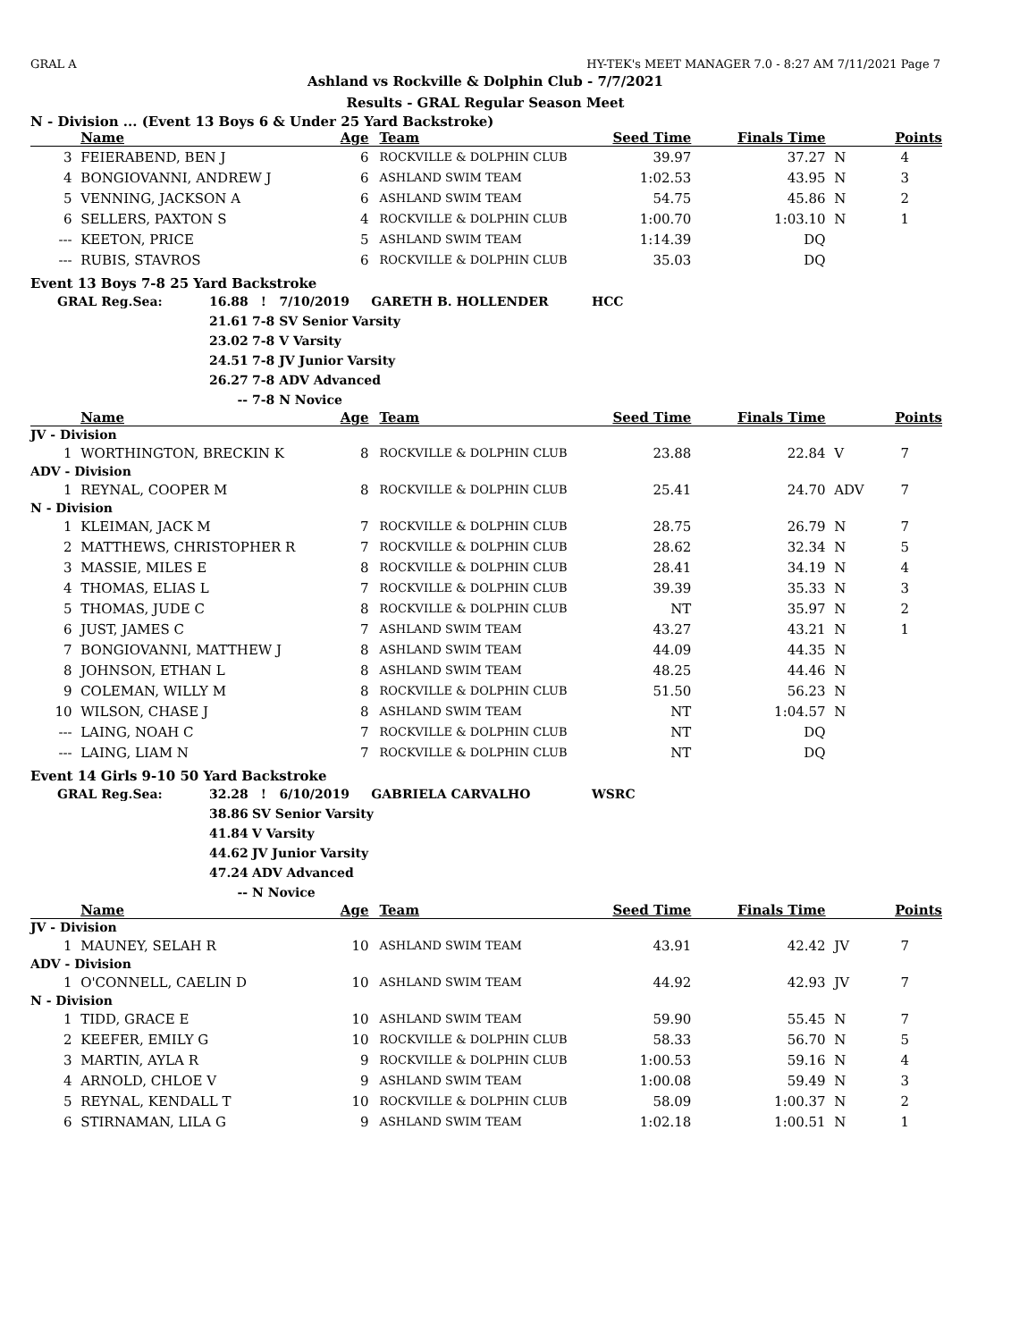GRAL A HY-TEK's MEET MANAGER 7.0 - 8:27 AM 7/11/2021 Page 7
Ashland vs Rockville & Dolphin Club - 7/7/2021
Results - GRAL Regular Season Meet
N - Division ... (Event 13 Boys 6 & Under 25 Yard Backstroke)
| | Name | Age | Team | Seed Time | Finals Time | | Points |
| --- | --- | --- | --- | --- | --- | --- | --- |
| 3 | FEIERABEND, BEN J | 6 | ROCKVILLE & DOLPHIN CLUB | 39.97 | 37.27 | N | 4 |
| 4 | BONGIOVANNI, ANDREW J | 6 | ASHLAND SWIM TEAM | 1:02.53 | 43.95 | N | 3 |
| 5 | VENNING, JACKSON A | 6 | ASHLAND SWIM TEAM | 54.75 | 45.86 | N | 2 |
| 6 | SELLERS, PAXTON S | 4 | ROCKVILLE & DOLPHIN CLUB | 1:00.70 | 1:03.10 | N | 1 |
| --- | KEETON, PRICE | 5 | ASHLAND SWIM TEAM | 1:14.39 | DQ | | |
| --- | RUBIS, STAVROS | 6 | ROCKVILLE & DOLPHIN CLUB | 35.03 | DQ | | |
Event 13 Boys 7-8 25 Yard Backstroke
| GRAL Reg.Sea: | 16.88 | ! 7/10/2019 GARETH B. HOLLENDER | HCC |
| | 21.61 | 7-8 SV Senior Varsity | |
| | 23.02 | 7-8 V Varsity | |
| | 24.51 | 7-8 JV Junior Varsity | |
| | 26.27 | 7-8 ADV Advanced | |
| | -- | 7-8 N Novice | |
| | Name | Age | Team | Seed Time | Finals Time | | Points |
| --- | --- | --- | --- | --- | --- | --- | --- |
| JV - Division | | | | | | | |
| 1 | WORTHINGTON, BRECKIN K | 8 | ROCKVILLE & DOLPHIN CLUB | 23.88 | 22.84 | V | 7 |
| ADV - Division | | | | | | | |
| 1 | REYNAL, COOPER M | 8 | ROCKVILLE & DOLPHIN CLUB | 25.41 | 24.70 | ADV | 7 |
| N - Division | | | | | | | |
| 1 | KLEIMAN, JACK M | 7 | ROCKVILLE & DOLPHIN CLUB | 28.75 | 26.79 | N | 7 |
| 2 | MATTHEWS, CHRISTOPHER R | 7 | ROCKVILLE & DOLPHIN CLUB | 28.62 | 32.34 | N | 5 |
| 3 | MASSIE, MILES E | 8 | ROCKVILLE & DOLPHIN CLUB | 28.41 | 34.19 | N | 4 |
| 4 | THOMAS, ELIAS L | 7 | ROCKVILLE & DOLPHIN CLUB | 39.39 | 35.33 | N | 3 |
| 5 | THOMAS, JUDE C | 8 | ROCKVILLE & DOLPHIN CLUB | NT | 35.97 | N | 2 |
| 6 | JUST, JAMES C | 7 | ASHLAND SWIM TEAM | 43.27 | 43.21 | N | 1 |
| 7 | BONGIOVANNI, MATTHEW J | 8 | ASHLAND SWIM TEAM | 44.09 | 44.35 | N | |
| 8 | JOHNSON, ETHAN L | 8 | ASHLAND SWIM TEAM | 48.25 | 44.46 | N | |
| 9 | COLEMAN, WILLY M | 8 | ROCKVILLE & DOLPHIN CLUB | 51.50 | 56.23 | N | |
| 10 | WILSON, CHASE J | 8 | ASHLAND SWIM TEAM | NT | 1:04.57 | N | |
| --- | LAING, NOAH C | 7 | ROCKVILLE & DOLPHIN CLUB | NT | DQ | | |
| --- | LAING, LIAM N | 7 | ROCKVILLE & DOLPHIN CLUB | NT | DQ | | |
Event 14 Girls 9-10 50 Yard Backstroke
| GRAL Reg.Sea: | 32.28 | ! 6/10/2019 GABRIELA CARVALHO | WSRC |
| | 38.86 | SV Senior Varsity | |
| | 41.84 | V Varsity | |
| | 44.62 | JV Junior Varsity | |
| | 47.24 | ADV Advanced | |
| | -- | N Novice | |
| | Name | Age | Team | Seed Time | Finals Time | | Points |
| --- | --- | --- | --- | --- | --- | --- | --- |
| JV - Division | | | | | | | |
| 1 | MAUNEY, SELAH R | 10 | ASHLAND SWIM TEAM | 43.91 | 42.42 | JV | 7 |
| ADV - Division | | | | | | | |
| 1 | O'CONNELL, CAELIN D | 10 | ASHLAND SWIM TEAM | 44.92 | 42.93 | JV | 7 |
| N - Division | | | | | | | |
| 1 | TIDD, GRACE E | 10 | ASHLAND SWIM TEAM | 59.90 | 55.45 | N | 7 |
| 2 | KEEFER, EMILY G | 10 | ROCKVILLE & DOLPHIN CLUB | 58.33 | 56.70 | N | 5 |
| 3 | MARTIN, AYLA R | 9 | ROCKVILLE & DOLPHIN CLUB | 1:00.53 | 59.16 | N | 4 |
| 4 | ARNOLD, CHLOE V | 9 | ASHLAND SWIM TEAM | 1:00.08 | 59.49 | N | 3 |
| 5 | REYNAL, KENDALL T | 10 | ROCKVILLE & DOLPHIN CLUB | 58.09 | 1:00.37 | N | 2 |
| 6 | STIRNAMAN, LILA G | 9 | ASHLAND SWIM TEAM | 1:02.18 | 1:00.51 | N | 1 |